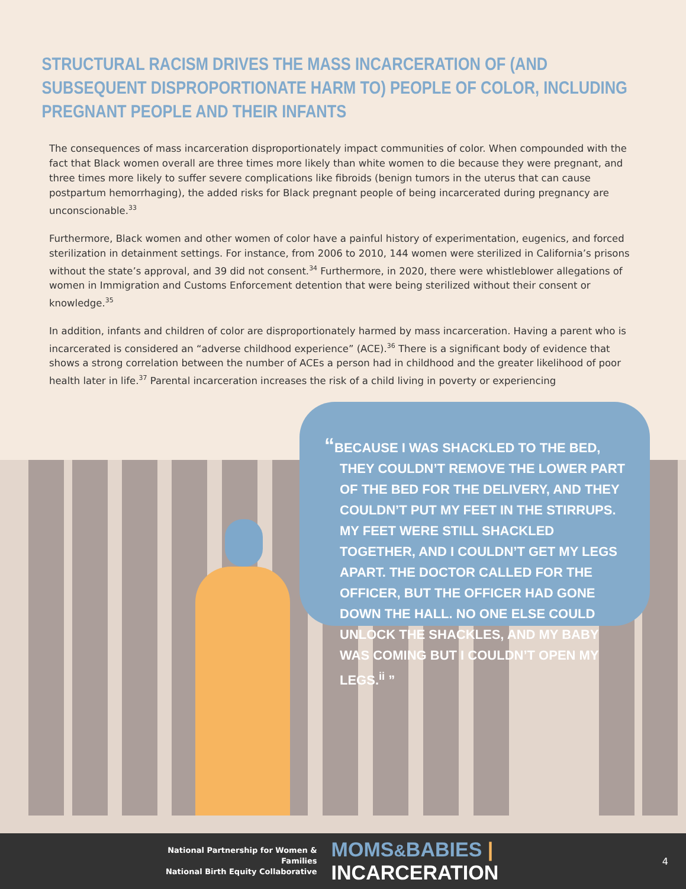STRUCTURAL RACISM DRIVES THE MASS INCARCERATION OF (AND SUBSEQUENT DISPROPORTIONATE HARM TO) PEOPLE OF COLOR, INCLUDING PREGNANT PEOPLE AND THEIR INFANTS
The consequences of mass incarceration disproportionately impact communities of color. When compounded with the fact that Black women overall are three times more likely than white women to die because they were pregnant, and three times more likely to suffer severe complications like fibroids (benign tumors in the uterus that can cause postpartum hemorrhaging), the added risks for Black pregnant people of being incarcerated during pregnancy are unconscionable.<sup>33</sup>
Furthermore, Black women and other women of color have a painful history of experimentation, eugenics, and forced sterilization in detainment settings. For instance, from 2006 to 2010, 144 women were sterilized in California’s prisons without the state’s approval, and 39 did not consent.<sup>34</sup> Furthermore, in 2020, there were whistleblower allegations of women in Immigration and Customs Enforcement detention that were being sterilized without their consent or knowledge.<sup>35</sup>
In addition, infants and children of color are disproportionately harmed by mass incarceration. Having a parent who is incarcerated is considered an “adverse childhood experience” (ACE).<sup>36</sup> There is a significant body of evidence that shows a strong correlation between the number of ACEs a person had in childhood and the greater likelihood of poor health later in life.<sup>37</sup> Parental incarceration increases the risk of a child living in poverty or experiencing
“BECAUSE I WAS SHACKLED TO THE BED, THEY COULDN’T REMOVE THE LOWER PART OF THE BED FOR THE DELIVERY, AND THEY COULDN’T PUT MY FEET IN THE STIRRUPS. MY FEET WERE STILL SHACKLED TOGETHER, AND I COULDN’T GET MY LEGS APART. THE DOCTOR CALLED FOR THE OFFICER, BUT THE OFFICER HAD GONE DOWN THE HALL. NO ONE ELSE COULD UNLOCK THE SHACKLES, AND MY BABY WAS COMING BUT I COULDN’T OPEN MY LEGS.<sup>ii</sup> ”
National Partnership for Women & Families
National Birth Equity Collaborative
MOMS&BABIES | INCARCERATION
4